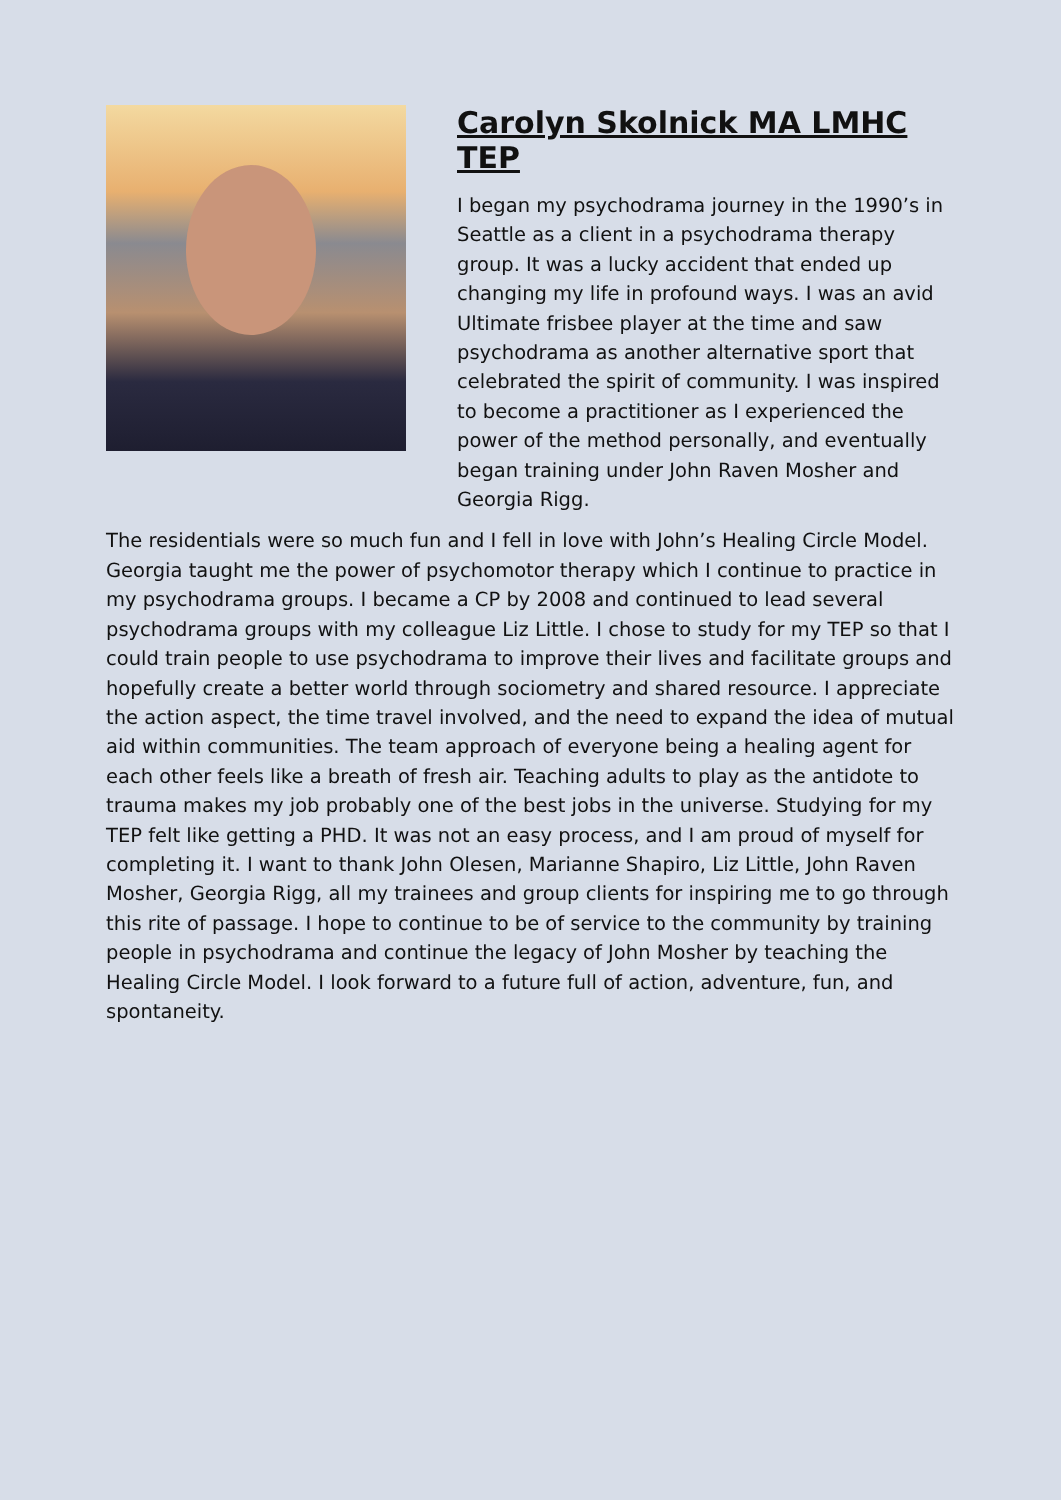Carolyn Skolnick MA LMHC TEP
I began my psychodrama journey in the 1990’s in Seattle as a client in a psychodrama therapy group. It was a lucky accident that ended up changing my life in profound ways. I was an avid Ultimate frisbee player at the time and saw psychodrama as another alternative sport that celebrated the spirit of community. I was inspired to become a practitioner as I experienced the power of the method personally, and eventually began training under John Raven Mosher and Georgia Rigg.
The residentials were so much fun and I fell in love with John’s Healing Circle Model. Georgia taught me the power of psychomotor therapy which I continue to practice in my psychodrama groups. I became a CP by 2008 and continued to lead several psychodrama groups with my colleague Liz Little. I chose to study for my TEP so that I could train people to use psychodrama to improve their lives and facilitate groups and hopefully create a better world through sociometry and shared resource. I appreciate the action aspect, the time travel involved, and the need to expand the idea of mutual aid within communities. The team approach of everyone being a healing agent for each other feels like a breath of fresh air. Teaching adults to play as the antidote to trauma makes my job probably one of the best jobs in the universe. Studying for my TEP felt like getting a PHD. It was not an easy process, and I am proud of myself for completing it. I want to thank John Olesen, Marianne Shapiro, Liz Little, John Raven Mosher, Georgia Rigg, all my trainees and group clients for inspiring me to go through this rite of passage. I hope to continue to be of service to the community by training people in psychodrama and continue the legacy of John Mosher by teaching the Healing Circle Model. I look forward to a future full of action, adventure, fun, and spontaneity.